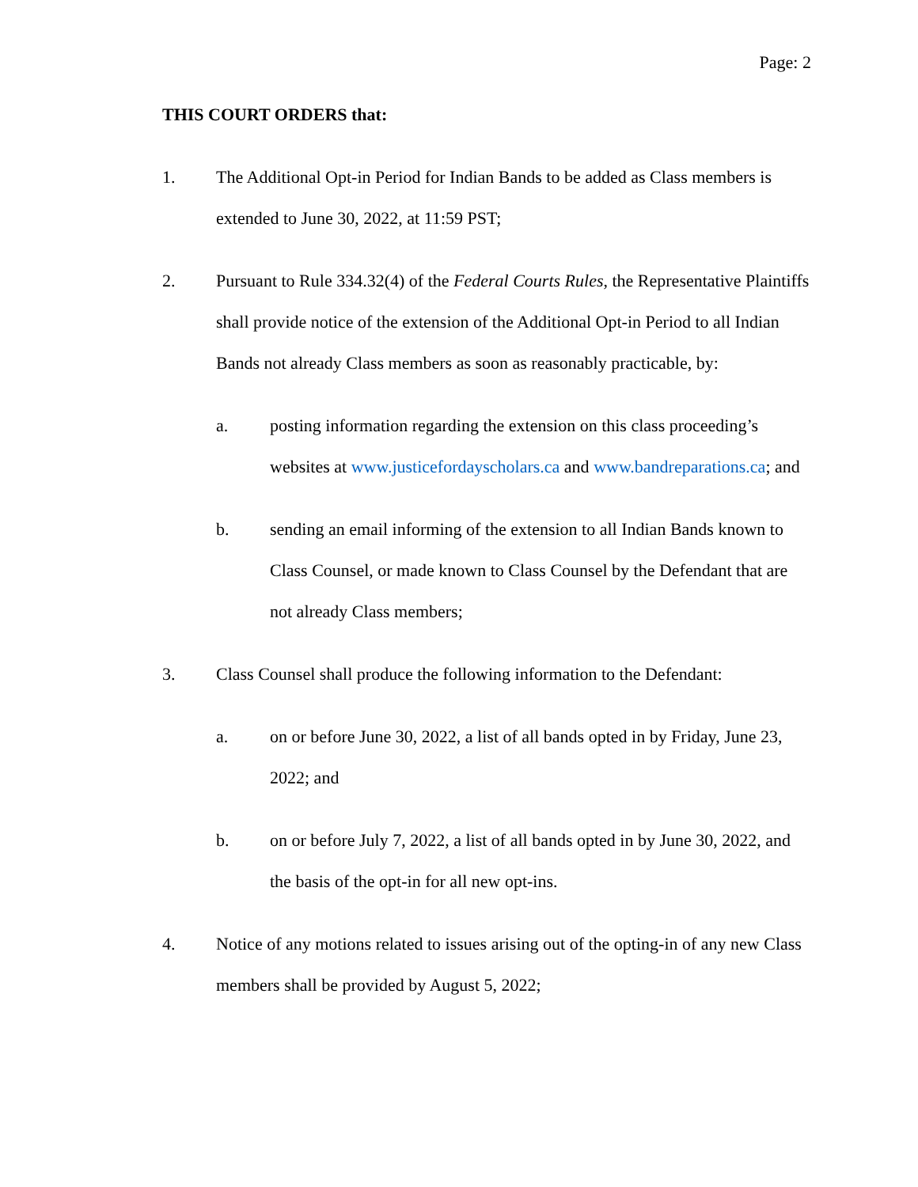Page: 2
THIS COURT ORDERS that:
1. The Additional Opt-in Period for Indian Bands to be added as Class members is extended to June 30, 2022, at 11:59 PST;
2. Pursuant to Rule 334.32(4) of the Federal Courts Rules, the Representative Plaintiffs shall provide notice of the extension of the Additional Opt-in Period to all Indian Bands not already Class members as soon as reasonably practicable, by:
a. posting information regarding the extension on this class proceeding’s websites at www.justicefordayscholars.ca and www.bandreparations.ca; and
b. sending an email informing of the extension to all Indian Bands known to Class Counsel, or made known to Class Counsel by the Defendant that are not already Class members;
3. Class Counsel shall produce the following information to the Defendant:
a. on or before June 30, 2022, a list of all bands opted in by Friday, June 23, 2022; and
b. on or before July 7, 2022, a list of all bands opted in by June 30, 2022, and the basis of the opt-in for all new opt-ins.
4. Notice of any motions related to issues arising out of the opting-in of any new Class members shall be provided by August 5, 2022;